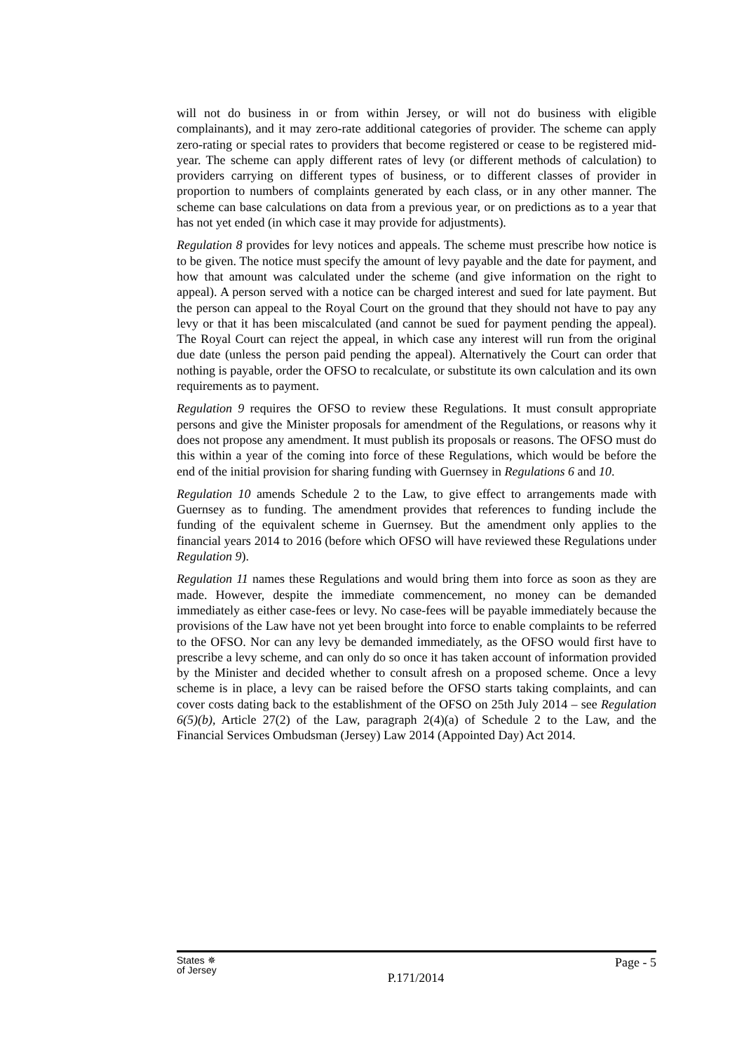will not do business in or from within Jersey, or will not do business with eligible complainants), and it may zero-rate additional categories of provider. The scheme can apply zero-rating or special rates to providers that become registered or cease to be registered mid-year. The scheme can apply different rates of levy (or different methods of calculation) to providers carrying on different types of business, or to different classes of provider in proportion to numbers of complaints generated by each class, or in any other manner. The scheme can base calculations on data from a previous year, or on predictions as to a year that has not yet ended (in which case it may provide for adjustments).
Regulation 8 provides for levy notices and appeals. The scheme must prescribe how notice is to be given. The notice must specify the amount of levy payable and the date for payment, and how that amount was calculated under the scheme (and give information on the right to appeal). A person served with a notice can be charged interest and sued for late payment. But the person can appeal to the Royal Court on the ground that they should not have to pay any levy or that it has been miscalculated (and cannot be sued for payment pending the appeal). The Royal Court can reject the appeal, in which case any interest will run from the original due date (unless the person paid pending the appeal). Alternatively the Court can order that nothing is payable, order the OFSO to recalculate, or substitute its own calculation and its own requirements as to payment.
Regulation 9 requires the OFSO to review these Regulations. It must consult appropriate persons and give the Minister proposals for amendment of the Regulations, or reasons why it does not propose any amendment. It must publish its proposals or reasons. The OFSO must do this within a year of the coming into force of these Regulations, which would be before the end of the initial provision for sharing funding with Guernsey in Regulations 6 and 10.
Regulation 10 amends Schedule 2 to the Law, to give effect to arrangements made with Guernsey as to funding. The amendment provides that references to funding include the funding of the equivalent scheme in Guernsey. But the amendment only applies to the financial years 2014 to 2016 (before which OFSO will have reviewed these Regulations under Regulation 9).
Regulation 11 names these Regulations and would bring them into force as soon as they are made. However, despite the immediate commencement, no money can be demanded immediately as either case-fees or levy. No case-fees will be payable immediately because the provisions of the Law have not yet been brought into force to enable complaints to be referred to the OFSO. Nor can any levy be demanded immediately, as the OFSO would first have to prescribe a levy scheme, and can only do so once it has taken account of information provided by the Minister and decided whether to consult afresh on a proposed scheme. Once a levy scheme is in place, a levy can be raised before the OFSO starts taking complaints, and can cover costs dating back to the establishment of the OFSO on 25th July 2014 – see Regulation 6(5)(b), Article 27(2) of the Law, paragraph 2(4)(a) of Schedule 2 to the Law, and the Financial Services Ombudsman (Jersey) Law 2014 (Appointed Day) Act 2014.
States ✵
of Jersey
P.171/2014
Page - 5